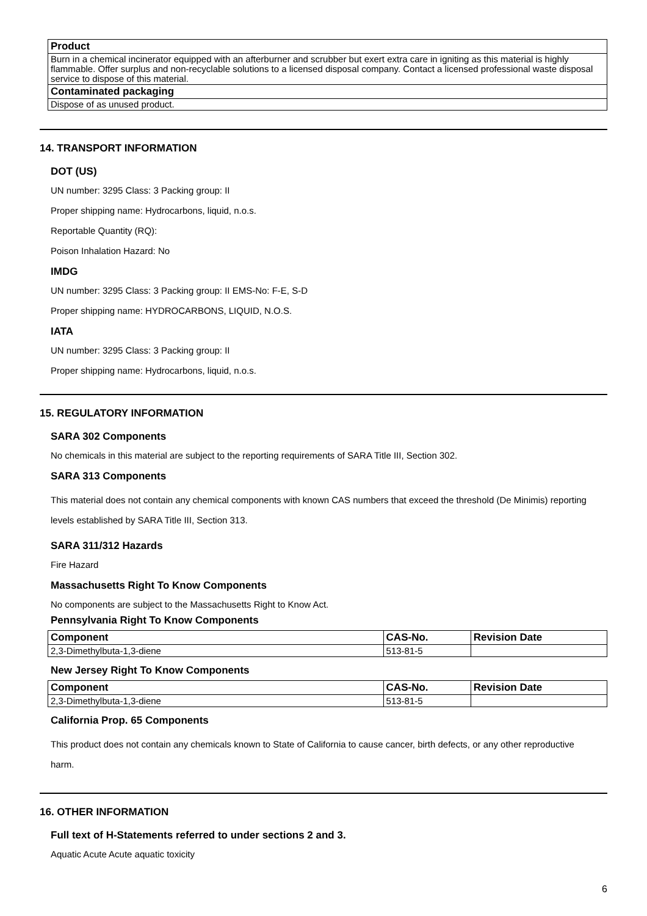| Product |
| --- |
| Burn in a chemical incinerator equipped with an afterburner and scrubber but exert extra care in igniting as this material is highly flammable. Offer surplus and non-recyclable solutions to a licensed disposal company. Contact a licensed professional waste disposal service to dispose of this material. |
| Contaminated packaging |
| Dispose of as unused product. |
14. TRANSPORT INFORMATION
DOT (US)
UN number: 3295 Class: 3 Packing group: II
Proper shipping name: Hydrocarbons, liquid, n.o.s.
Reportable Quantity (RQ):
Poison Inhalation Hazard: No
IMDG
UN number: 3295 Class: 3 Packing group: II EMS-No: F-E, S-D
Proper shipping name: HYDROCARBONS, LIQUID, N.O.S.
IATA
UN number: 3295 Class: 3 Packing group: II
Proper shipping name: Hydrocarbons, liquid, n.o.s.
15. REGULATORY INFORMATION
SARA 302 Components
No chemicals in this material are subject to the reporting requirements of SARA Title III, Section 302.
SARA 313 Components
This material does not contain any chemical components with known CAS numbers that exceed the threshold (De Minimis) reporting levels established by SARA Title III, Section 313.
SARA 311/312 Hazards
Fire Hazard
Massachusetts Right To Know Components
No components are subject to the Massachusetts Right to Know Act.
Pennsylvania Right To Know Components
| Component | CAS-No. | Revision Date |
| --- | --- | --- |
| 2,3-Dimethylbuta-1,3-diene | 513-81-5 | |
New Jersey Right To Know Components
| Component | CAS-No. | Revision Date |
| --- | --- | --- |
| 2,3-Dimethylbuta-1,3-diene | 513-81-5 | |
California Prop. 65 Components
This product does not contain any chemicals known to State of California to cause cancer, birth defects, or any other reproductive harm.
16. OTHER INFORMATION
Full text of H-Statements referred to under sections 2 and 3.
Aquatic Acute Acute aquatic toxicity
6